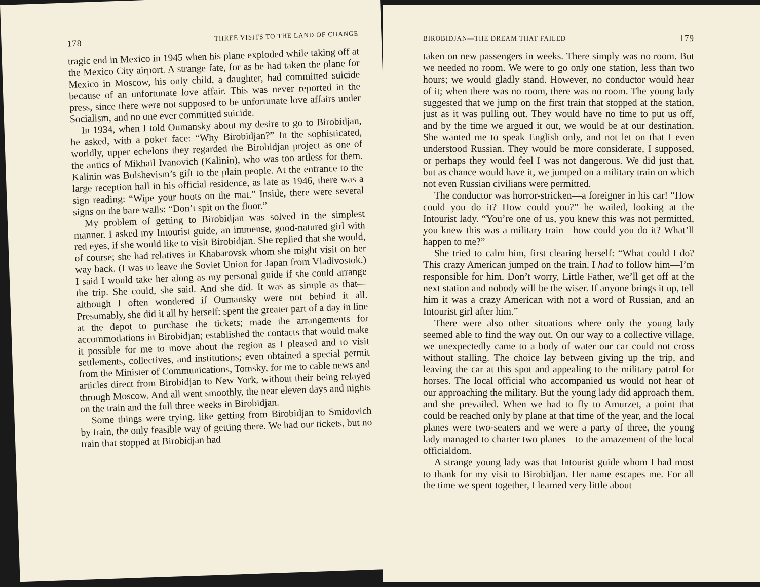178 THREE VISITS TO THE LAND OF CHANGE
tragic end in Mexico in 1945 when his plane exploded while taking off at the Mexico City airport. A strange fate, for as he had taken the plane for Mexico in Moscow, his only child, a daughter, had committed suicide because of an unfortunate love affair. This was never reported in the press, since there were not supposed to be unfortunate love affairs under Socialism, and no one ever committed suicide.
In 1934, when I told Oumansky about my desire to go to Birobidjan, he asked, with a poker face: “Why Birobidjan?” In the sophisticated, worldly, upper echelons they regarded the Birobidjan project as one of the antics of Mikhail Ivanovich (Kalinin), who was too artless for them. Kalinin was Bolshevism’s gift to the plain people. At the entrance to the large reception hall in his official residence, as late as 1946, there was a sign reading: “Wipe your boots on the mat.” Inside, there were several signs on the bare walls: “Don’t spit on the floor.”
My problem of getting to Birobidjan was solved in the simplest manner. I asked my Intourist guide, an immense, good-natured girl with red eyes, if she would like to visit Birobidjan. She replied that she would, of course; she had relatives in Khabarovsk whom she might visit on her way back. (I was to leave the Soviet Union for Japan from Vladivostok.) I said I would take her along as my personal guide if she could arrange the trip. She could, she said. And she did. It was as simple as that—although I often wondered if Oumansky were not behind it all. Presumably, she did it all by herself: spent the greater part of a day in line at the depot to purchase the tickets; made the arrangements for accommodations in Birobidjan; established the contacts that would make it possible for me to move about the region as I pleased and to visit settlements, collectives, and institutions; even obtained a special permit from the Minister of Communications, Tomsky, for me to cable news and articles direct from Birobidjan to New York, without their being relayed through Moscow. And all went smoothly, the near eleven days and nights on the train and the full three weeks in Birobidjan.
Some things were trying, like getting from Birobidjan to Smidovich by train, the only feasible way of getting there. We had our tickets, but no train that stopped at Birobidjan had
BIROBIDJAN—THE DREAM THAT FAILED 179
taken on new passengers in weeks. There simply was no room. But we needed no room. We were to go only one station, less than two hours; we would gladly stand. However, no conductor would hear of it; when there was no room, there was no room. The young lady suggested that we jump on the first train that stopped at the station, just as it was pulling out. They would have no time to put us off, and by the time we argued it out, we would be at our destination. She wanted me to speak English only, and not let on that I even understood Russian. They would be more considerate, I supposed, or perhaps they would feel I was not dangerous. We did just that, but as chance would have it, we jumped on a military train on which not even Russian civilians were permitted.
The conductor was horror-stricken—a foreigner in his car! “How could you do it? How could you?” he wailed, looking at the Intourist lady. “You’re one of us, you knew this was not permitted, you knew this was a military train—how could you do it? What’ll happen to me?”
She tried to calm him, first clearing herself: “What could I do? This crazy American jumped on the train. I had to follow him—I’m responsible for him. Don’t worry, Little Father, we’ll get off at the next station and nobody will be the wiser. If anyone brings it up, tell him it was a crazy American with not a word of Russian, and an Intourist girl after him.”
There were also other situations where only the young lady seemed able to find the way out. On our way to a collective village, we unexpectedly came to a body of water our car could not cross without stalling. The choice lay between giving up the trip, and leaving the car at this spot and appealing to the military patrol for horses. The local official who accompanied us would not hear of our approaching the military. But the young lady did approach them, and she prevailed. When we had to fly to Amurzet, a point that could be reached only by plane at that time of the year, and the local planes were two-seaters and we were a party of three, the young lady managed to charter two planes—to the amazement of the local officialdom.
A strange young lady was that Intourist guide whom I had most to thank for my visit to Birobidjan. Her name escapes me. For all the time we spent together, I learned very little about